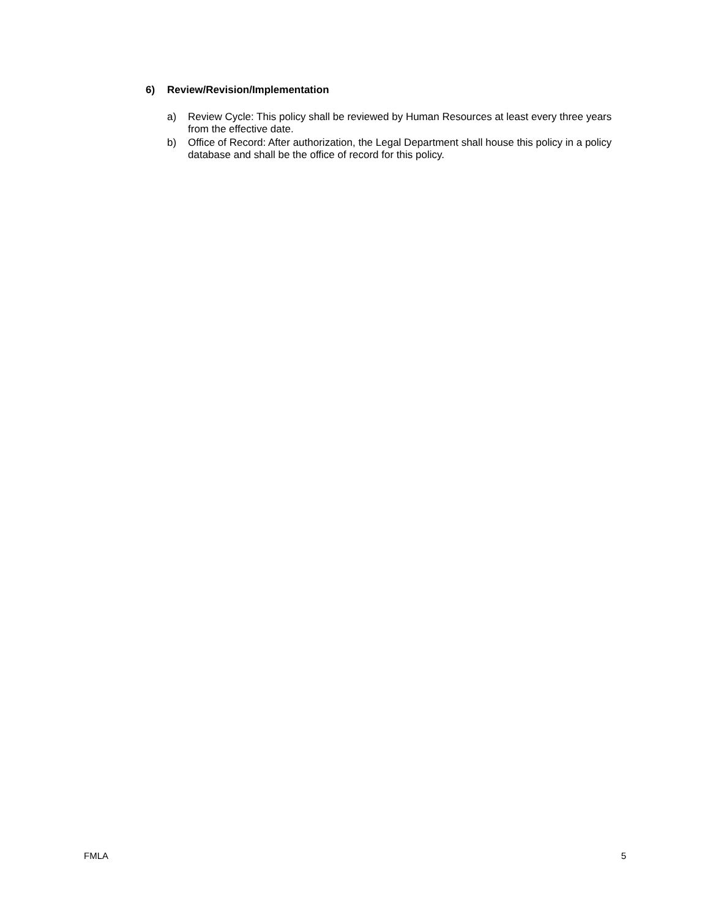6) Review/Revision/Implementation
a) Review Cycle: This policy shall be reviewed by Human Resources at least every three years from the effective date.
b) Office of Record: After authorization, the Legal Department shall house this policy in a policy database and shall be the office of record for this policy.
FMLA 5